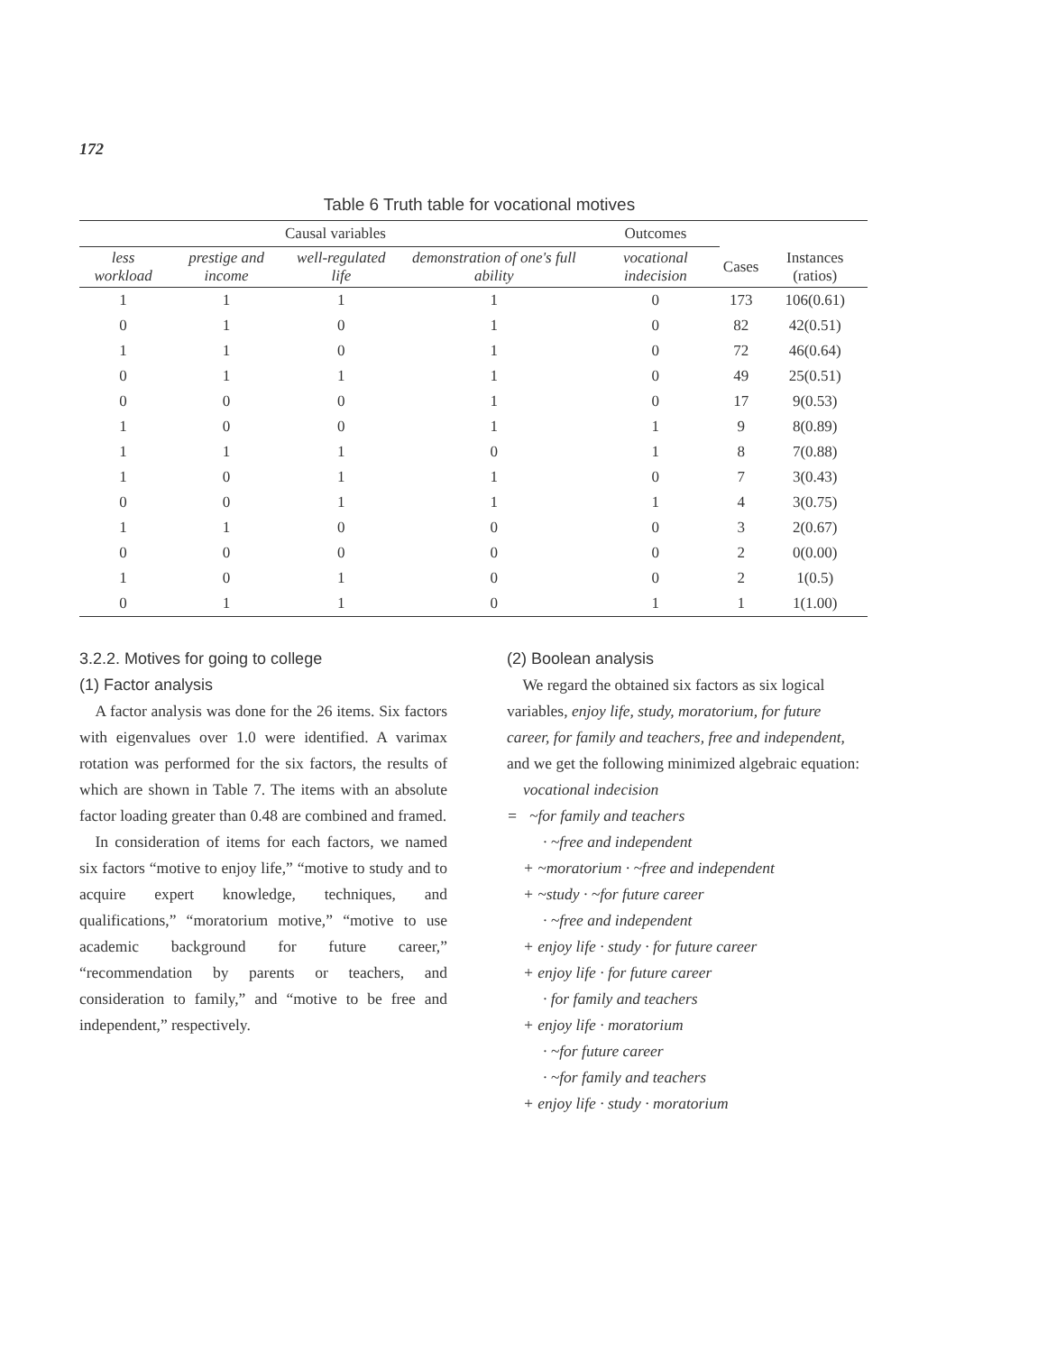172
Table 6 Truth table for vocational motives
| Causal variables | | | | Outcomes | | |
| --- | --- | --- | --- | --- | --- | --- |
| less workload | prestige and income | well-regulated life | demonstration of one's full ability | vocational indecision | Cases | Instances (ratios) |
| 1 | 1 | 1 | 1 | 0 | 173 | 106(0.61) |
| 0 | 1 | 0 | 1 | 0 | 82 | 42(0.51) |
| 1 | 1 | 0 | 1 | 0 | 72 | 46(0.64) |
| 0 | 1 | 1 | 1 | 0 | 49 | 25(0.51) |
| 0 | 0 | 0 | 1 | 0 | 17 | 9(0.53) |
| 1 | 0 | 0 | 1 | 1 | 9 | 8(0.89) |
| 1 | 1 | 1 | 0 | 1 | 8 | 7(0.88) |
| 1 | 0 | 1 | 1 | 0 | 7 | 3(0.43) |
| 0 | 0 | 1 | 1 | 1 | 4 | 3(0.75) |
| 1 | 1 | 0 | 0 | 0 | 3 | 2(0.67) |
| 0 | 0 | 0 | 0 | 0 | 2 | 0(0.00) |
| 1 | 0 | 1 | 0 | 0 | 2 | 1(0.5) |
| 0 | 1 | 1 | 0 | 1 | 1 | 1(1.00) |
3.2.2. Motives for going to college
(1) Factor analysis
A factor analysis was done for the 26 items. Six factors with eigenvalues over 1.0 were identified. A varimax rotation was performed for the six factors, the results of which are shown in Table 7. The items with an absolute factor loading greater than 0.48 are combined and framed.
In consideration of items for each factors, we named six factors “motive to enjoy life,” “motive to study and to acquire expert knowledge, techniques, and qualifications,” “moratorium motive,” “motive to use academic background for future career,” “recommendation by parents or teachers, and consideration to family,” and “motive to be free and independent,” respectively.
(2) Boolean analysis
We regard the obtained six factors as six logical variables, enjoy life, study, moratorium, for future career, for family and teachers, free and independent, and we get the following minimized algebraic equation:
vocational indecision
= ~for family and teachers
· ~free and independent
+ ~moratorium · ~free and independent
+ ~study · ~for future career
· ~free and independent
+ enjoy life · study · for future career
+ enjoy life · for future career
· for family and teachers
+ enjoy life · moratorium
· ~for future career
· ~for family and teachers
+ enjoy life · study · moratorium